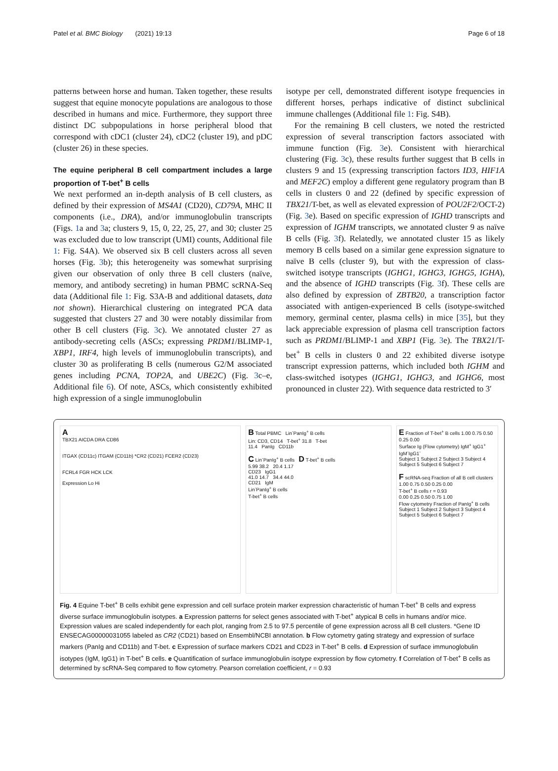Patel et al. BMC Biology (2021) 19:13 Page 6 of 18
patterns between horse and human. Taken together, these results suggest that equine monocyte populations are analogous to those described in humans and mice. Furthermore, they support three distinct DC subpopulations in horse peripheral blood that correspond with cDC1 (cluster 24), cDC2 (cluster 19), and pDC (cluster 26) in these species.
The equine peripheral B cell compartment includes a large proportion of T-bet<sup>+</sup> B cells
We next performed an in-depth analysis of B cell clusters, as defined by their expression of MS4A1 (CD20), CD79A, MHC II components (i.e., DRA), and/or immunoglobulin transcripts (Figs. 1a and 3a; clusters 9, 15, 0, 22, 25, 27, and 30; cluster 25 was excluded due to low transcript (UMI) counts, Additional file 1: Fig. S4A). We observed six B cell clusters across all seven horses (Fig. 3b); this heterogeneity was somewhat surprising given our observation of only three B cell clusters (naïve, memory, and antibody secreting) in human PBMC scRNA-Seq data (Additional file 1: Fig. S3A-B and additional datasets, data not shown). Hierarchical clustering on integrated PCA data suggested that clusters 27 and 30 were notably dissimilar from other B cell clusters (Fig. 3c). We annotated cluster 27 as antibody-secreting cells (ASCs; expressing PRDM1/BLIMP-1, XBP1, IRF4, high levels of immunoglobulin transcripts), and cluster 30 as proliferating B cells (numerous G2/M associated genes including PCNA, TOP2A, and UBE2C) (Fig. 3c–e, Additional file 6). Of note, ASCs, which consistently exhibited high expression of a single immunoglobulin
isotype per cell, demonstrated different isotype frequencies in different horses, perhaps indicative of distinct subclinical immune challenges (Additional file 1: Fig. S4B).
For the remaining B cell clusters, we noted the restricted expression of several transcription factors associated with immune function (Fig. 3e). Consistent with hierarchical clustering (Fig. 3c), these results further suggest that B cells in clusters 9 and 15 (expressing transcription factors ID3, HIF1A and MEF2C) employ a different gene regulatory program than B cells in clusters 0 and 22 (defined by specific expression of TBX21/T-bet, as well as elevated expression of POU2F2/OCT-2) (Fig. 3e). Based on specific expression of IGHD transcripts and expression of IGHM transcripts, we annotated cluster 9 as naïve B cells (Fig. 3f). Relatedly, we annotated cluster 15 as likely memory B cells based on a similar gene expression signature to naïve B cells (cluster 9), but with the expression of class-switched isotype transcripts (IGHG1, IGHG3, IGHG5, IGHA), and the absence of IGHD transcripts (Fig. 3f). These cells are also defined by expression of ZBTB20, a transcription factor associated with antigen-experienced B cells (isotype-switched memory, germinal center, plasma cells) in mice [35], but they lack appreciable expression of plasma cell transcription factors such as PRDM1/BLIMP-1 and XBP1 (Fig. 3e). The TBX21/T-bet<sup>+</sup> B cells in clusters 0 and 22 exhibited diverse isotype transcript expression patterns, which included both IGHM and class-switched isotypes (IGHG1, IGHG3, and IGHG6, most pronounced in cluster 22). With sequence data restricted to 3′
A
TBX21 AICDA DRA CD86
ITGAX (CD11c) ITGAM (CD11b) *CR2 (CD21) FCER2 (CD23)
FCRL4 FGR HCK LCK
Expression Lo Hi
B Total PBMC Lin<sup>-</sup>PanIg<sup>+</sup> B cells
Lin: CD3, CD14 T-bet<sup>+</sup> 31.8 T-bet
11.4 PanIg CD11b
C Lin<sup>-</sup>PanIg<sup>+</sup> B cells D T-bet<sup>+</sup> B cells
5.99 38.2 20.4 1.17
CD23 IgG1
41.0 14.7 34.4 44.0
CD21 IgM
Lin<sup>-</sup>PanIg<sup>+</sup> B cells
T-bet<sup>+</sup> B cells
E Fraction of T-bet<sup>+</sup> B cells 1.00 0.75 0.50 0.25 0.00
Surface Ig (Flow cytometry) IgM<sup>+</sup> IgG1<sup>+</sup> IgM<sup>-</sup>IgG1<sup>-</sup>
Subject 1 Subject 2 Subject 3 Subject 4 Subject 5 Subject 6 Subject 7
F scRNA-seq Fraction of all B cell clusters
1.00 0.75 0.50 0.25 0.00
T-bet<sup>+</sup> B cells r = 0.93
0.00 0.25 0.50 0.75 1.00
Flow cytometry Fraction of PanIg<sup>+</sup> B cells
Subject 1 Subject 2 Subject 3 Subject 4 Subject 5 Subject 6 Subject 7
Fig. 4 Equine T-bet<sup>+</sup> B cells exhibit gene expression and cell surface protein marker expression characteristic of human T-bet<sup>+</sup> B cells and express diverse surface immunoglobulin isotypes. a Expression patterns for select genes associated with T-bet<sup>+</sup> atypical B cells in humans and/or mice. Expression values are scaled independently for each plot, ranging from 2.5 to 97.5 percentile of gene expression across all B cell clusters. *Gene ID ENSECAG00000031055 labeled as CR2 (CD21) based on Ensembl/NCBI annotation. b Flow cytometry gating strategy and expression of surface markers (PanIg and CD11b) and T-bet. c Expression of surface markers CD21 and CD23 in T-bet<sup>+</sup> B cells. d Expression of surface immunoglobulin isotypes (IgM, IgG1) in T-bet<sup>+</sup> B cells. e Quantification of surface immunoglobulin isotype expression by flow cytometry. f Correlation of T-bet<sup>+</sup> B cells as determined by scRNA-Seq compared to flow cytometry. Pearson correlation coefficient, r = 0.93